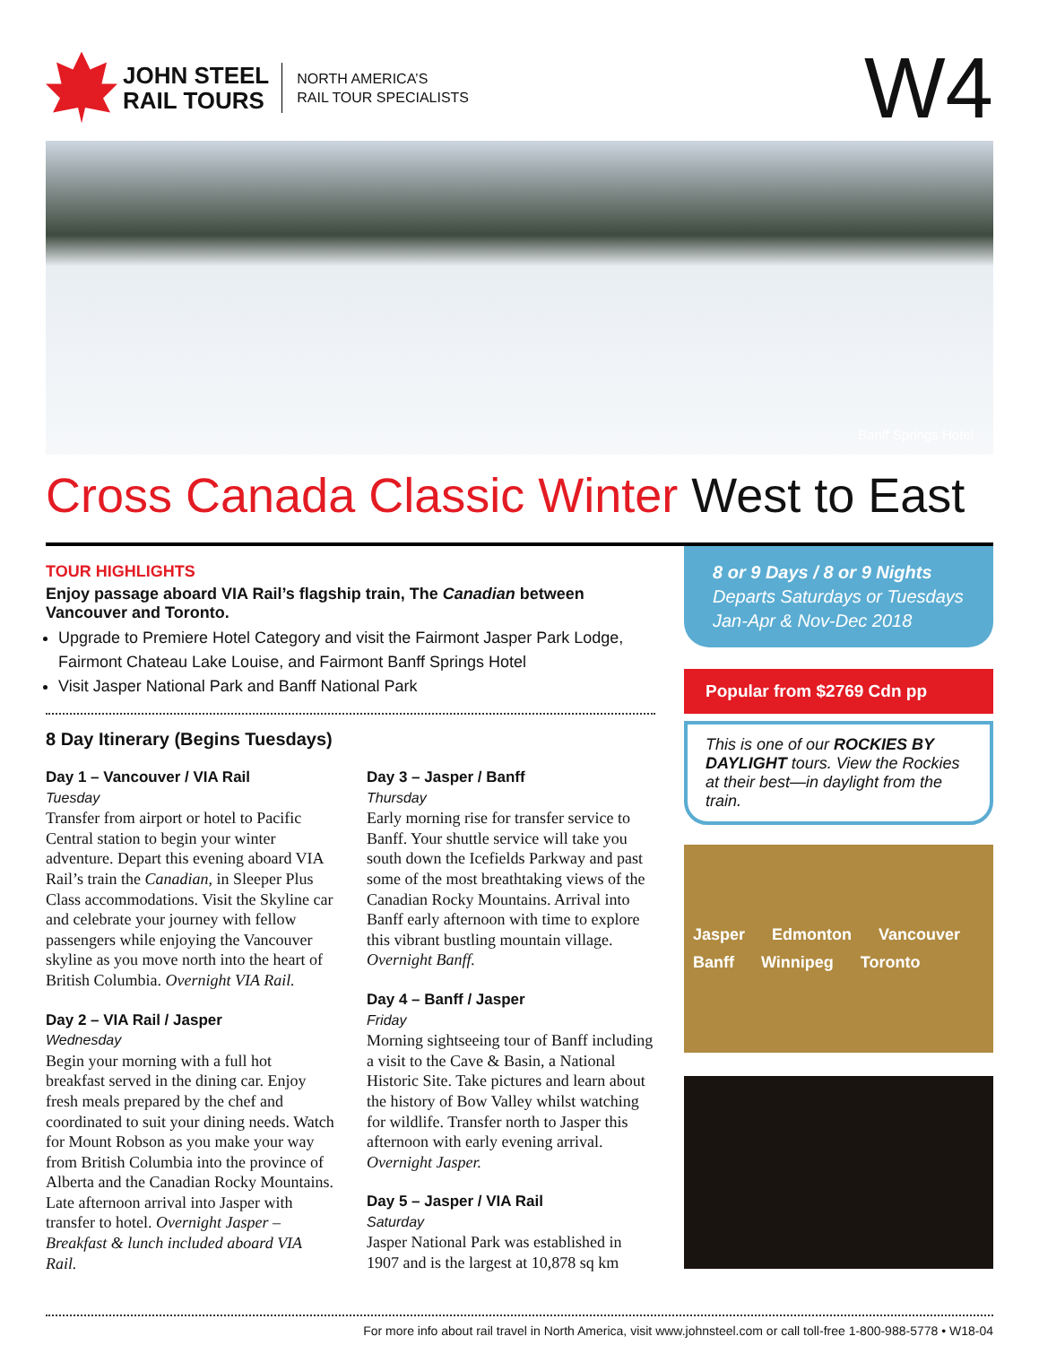JOHN STEEL
RAIL TOURS
NORTH AMERICA’S
RAIL TOUR SPECIALISTS
W4
Banff Springs Hotel
Cross Canada Classic Winter West to East
TOUR HIGHLIGHTS
Enjoy passage aboard VIA Rail’s flagship train, The Canadian between Vancouver and Toronto.
Upgrade to Premiere Hotel Category and visit the Fairmont Jasper Park Lodge, Fairmont Chateau Lake Louise, and Fairmont Banff Springs Hotel
Visit Jasper National Park and Banff National Park
8 Day Itinerary (Begins Tuesdays)
Day 1 – Vancouver / VIA Rail
Tuesday
Transfer from airport or hotel to Pacific Central station to begin your winter adventure. Depart this evening aboard VIA Rail’s train the Canadian, in Sleeper Plus Class accommodations. Visit the Skyline car and celebrate your journey with fellow passengers while enjoying the Vancouver skyline as you move north into the heart of British Columbia. Overnight VIA Rail.
Day 2 – VIA Rail / Jasper
Wednesday
Begin your morning with a full hot breakfast served in the dining car. Enjoy fresh meals prepared by the chef and coordinated to suit your dining needs. Watch for Mount Robson as you make your way from British Columbia into the province of Alberta and the Canadian Rocky Mountains. Late afternoon arrival into Jasper with transfer to hotel. Overnight Jasper – Breakfast & lunch included aboard VIA Rail.
Day 3 – Jasper / Banff
Thursday
Early morning rise for transfer service to Banff. Your shuttle service will take you south down the Icefields Parkway and past some of the most breathtaking views of the Canadian Rocky Mountains. Arrival into Banff early afternoon with time to explore this vibrant bustling mountain village. Overnight Banff.
Day 4 – Banff / Jasper
Friday
Morning sightseeing tour of Banff including a visit to the Cave & Basin, a National Historic Site. Take pictures and learn about the history of Bow Valley whilst watching for wildlife. Transfer north to Jasper this afternoon with early evening arrival. Overnight Jasper.
Day 5 – Jasper / VIA Rail
Saturday
Jasper National Park was established in 1907 and is the largest at 10,878 sq km
8 or 9 Days / 8 or 9 Nights
Departs Saturdays or Tuesdays
Jan-Apr & Nov-Dec 2018
Popular from $2769 Cdn pp
This is one of our ROCKIES BY DAYLIGHT tours. View the Rockies at their best—in daylight from the train.
Jasper Edmonton Vancouver Banff Winnipeg Toronto
For more info about rail travel in North America, visit www.johnsteel.com or call toll-free 1-800-988-5778 • W18-04